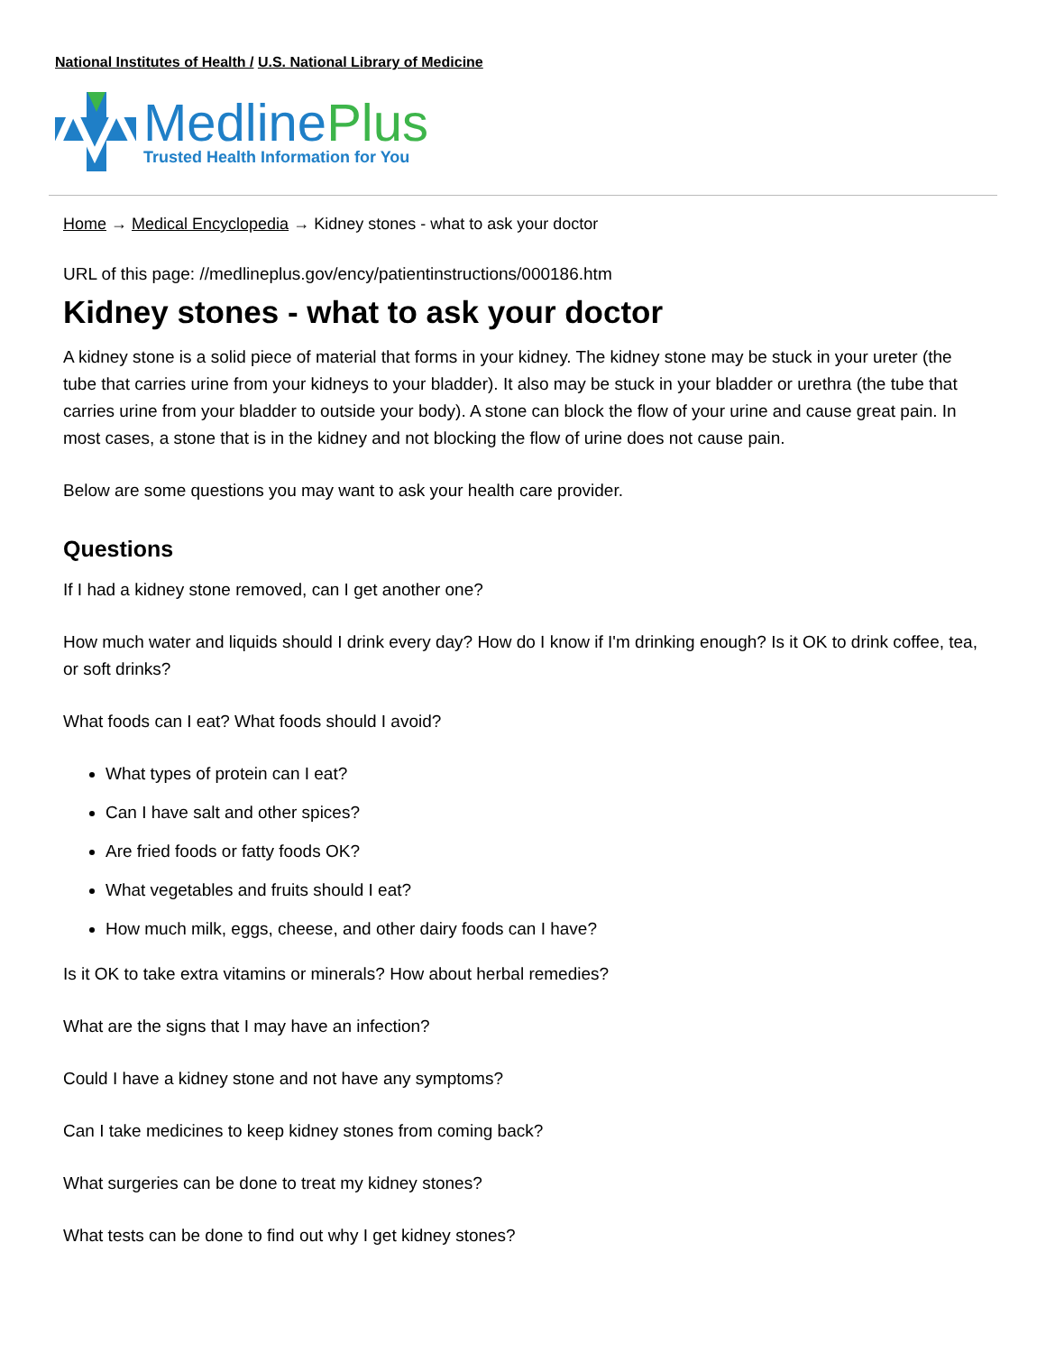National Institutes of Health / U.S. National Library of Medicine
MedlinePlus
Trusted Health Information for You
Home → Medical Encyclopedia → Kidney stones - what to ask your doctor
URL of this page: //medlineplus.gov/ency/patientinstructions/000186.htm
Kidney stones - what to ask your doctor
A kidney stone is a solid piece of material that forms in your kidney. The kidney stone may be stuck in your ureter (the tube that carries urine from your kidneys to your bladder). It also may be stuck in your bladder or urethra (the tube that carries urine from your bladder to outside your body). A stone can block the flow of your urine and cause great pain. In most cases, a stone that is in the kidney and not blocking the flow of urine does not cause pain.
Below are some questions you may want to ask your health care provider.
Questions
If I had a kidney stone removed, can I get another one?
How much water and liquids should I drink every day? How do I know if I'm drinking enough? Is it OK to drink coffee, tea, or soft drinks?
What foods can I eat? What foods should I avoid?
What types of protein can I eat?
Can I have salt and other spices?
Are fried foods or fatty foods OK?
What vegetables and fruits should I eat?
How much milk, eggs, cheese, and other dairy foods can I have?
Is it OK to take extra vitamins or minerals? How about herbal remedies?
What are the signs that I may have an infection?
Could I have a kidney stone and not have any symptoms?
Can I take medicines to keep kidney stones from coming back?
What surgeries can be done to treat my kidney stones?
What tests can be done to find out why I get kidney stones?